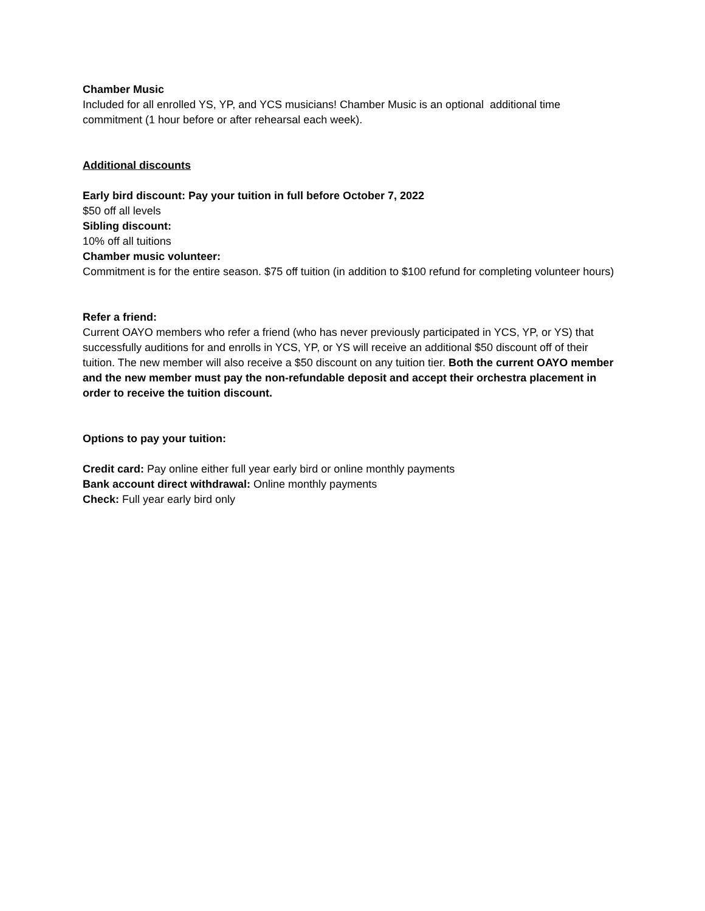Chamber Music
Included for all enrolled YS, YP, and YCS musicians! Chamber Music is an optional additional time commitment (1 hour before or after rehearsal each week).
Additional discounts
Early bird discount: Pay your tuition in full before October 7, 2022
$50 off all levels
Sibling discount:
10% off all tuitions
Chamber music volunteer:
Commitment is for the entire season. $75 off tuition (in addition to $100 refund for completing volunteer hours)
Refer a friend:
Current OAYO members who refer a friend (who has never previously participated in YCS, YP, or YS) that successfully auditions for and enrolls in YCS, YP, or YS will receive an additional $50 discount off of their tuition. The new member will also receive a $50 discount on any tuition tier. Both the current OAYO member and the new member must pay the non-refundable deposit and accept their orchestra placement in order to receive the tuition discount.
Options to pay your tuition:
Credit card: Pay online either full year early bird or online monthly payments
Bank account direct withdrawal: Online monthly payments
Check: Full year early bird only